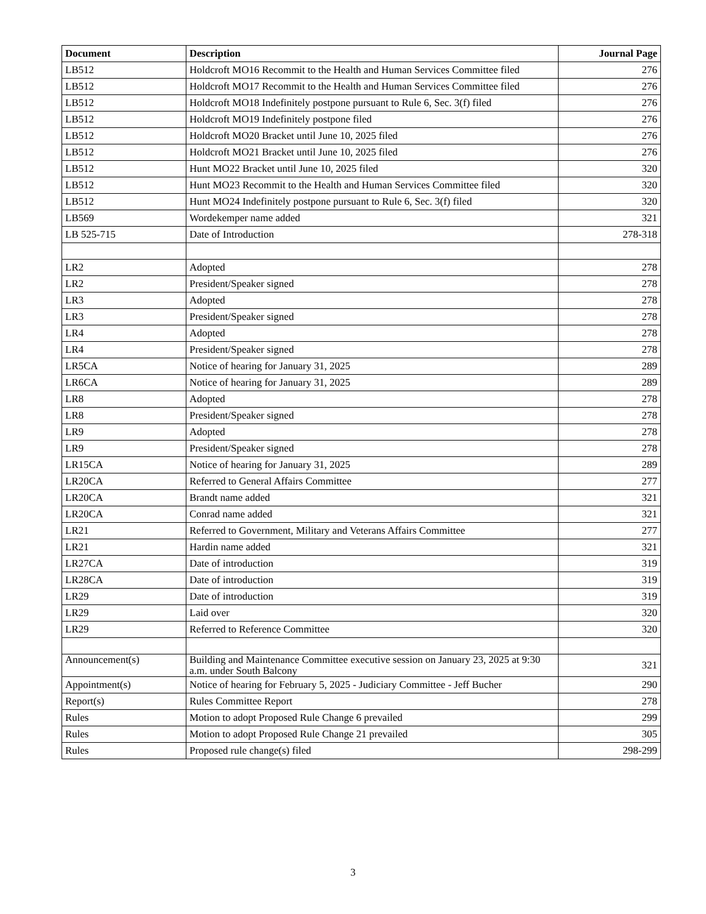| Document | Description | Journal Page |
| --- | --- | --- |
| LB512 | Holdcroft MO16 Recommit to the Health and Human Services Committee filed | 276 |
| LB512 | Holdcroft MO17 Recommit to the Health and Human Services Committee filed | 276 |
| LB512 | Holdcroft MO18 Indefinitely postpone pursuant to Rule 6, Sec. 3(f) filed | 276 |
| LB512 | Holdcroft MO19 Indefinitely postpone filed | 276 |
| LB512 | Holdcroft MO20 Bracket until June 10, 2025 filed | 276 |
| LB512 | Holdcroft MO21 Bracket until June 10, 2025 filed | 276 |
| LB512 | Hunt MO22 Bracket until June 10, 2025 filed | 320 |
| LB512 | Hunt MO23 Recommit to the Health and Human Services Committee filed | 320 |
| LB512 | Hunt MO24 Indefinitely postpone pursuant to Rule 6, Sec. 3(f) filed | 320 |
| LB569 | Wordekemper name added | 321 |
| LB 525-715 | Date of Introduction | 278-318 |
| LR2 | Adopted | 278 |
| LR2 | President/Speaker signed | 278 |
| LR3 | Adopted | 278 |
| LR3 | President/Speaker signed | 278 |
| LR4 | Adopted | 278 |
| LR4 | President/Speaker signed | 278 |
| LR5CA | Notice of hearing for January 31, 2025 | 289 |
| LR6CA | Notice of hearing for January 31, 2025 | 289 |
| LR8 | Adopted | 278 |
| LR8 | President/Speaker signed | 278 |
| LR9 | Adopted | 278 |
| LR9 | President/Speaker signed | 278 |
| LR15CA | Notice of hearing for January 31, 2025 | 289 |
| LR20CA | Referred to General Affairs Committee | 277 |
| LR20CA | Brandt name added | 321 |
| LR20CA | Conrad name added | 321 |
| LR21 | Referred to Government, Military and Veterans Affairs Committee | 277 |
| LR21 | Hardin name added | 321 |
| LR27CA | Date of introduction | 319 |
| LR28CA | Date of introduction | 319 |
| LR29 | Date of introduction | 319 |
| LR29 | Laid over | 320 |
| LR29 | Referred to Reference Committee | 320 |
| Announcement(s) | Building and Maintenance Committee executive session on January 23, 2025 at 9:30 a.m. under South Balcony | 321 |
| Appointment(s) | Notice of hearing for February 5, 2025 - Judiciary Committee - Jeff Bucher | 290 |
| Report(s) | Rules Committee Report | 278 |
| Rules | Motion to adopt Proposed Rule Change 6 prevailed | 299 |
| Rules | Motion to adopt Proposed Rule Change 21 prevailed | 305 |
| Rules | Proposed rule change(s) filed | 298-299 |
3